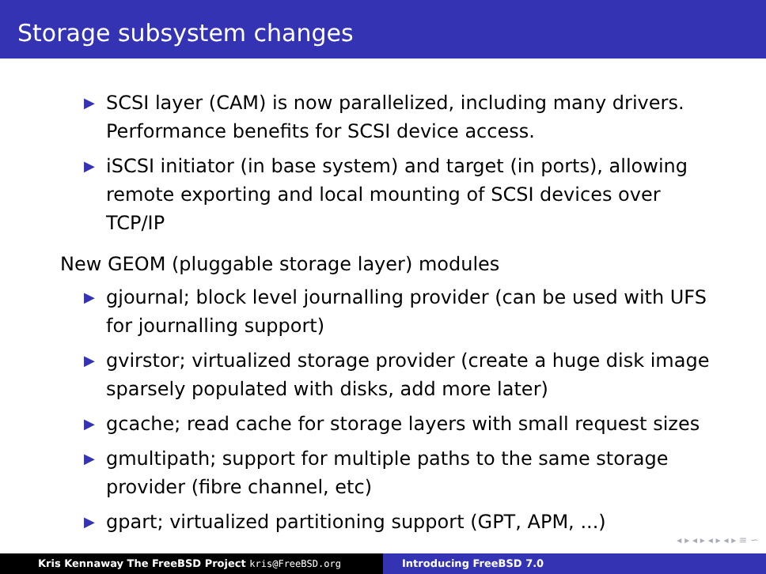Storage subsystem changes
▶ SCSI layer (CAM) is now parallelized, including many drivers. Performance benefits for SCSI device access.
▶ iSCSI initiator (in base system) and target (in ports), allowing remote exporting and local mounting of SCSI devices over TCP/IP
New GEOM (pluggable storage layer) modules
▶ gjournal; block level journalling provider (can be used with UFS for journalling support)
▶ gvirstor; virtualized storage provider (create a huge disk image sparsely populated with disks, add more later)
▶ gcache; read cache for storage layers with small request sizes
▶ gmultipath; support for multiple paths to the same storage provider (fibre channel, etc)
▶ gpart; virtualized partitioning support (GPT, APM, ...)
◂ ▸ ◂ ▸ ◂ ▸ ◂ ▸ ≡ ∽
Kris Kennaway The FreeBSD Project kris@FreeBSD.org Introducing FreeBSD 7.0